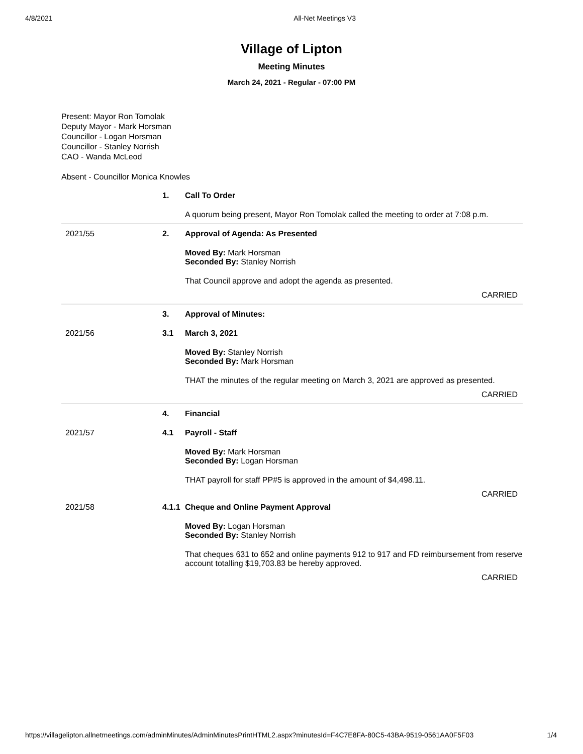4/8/2021 All-Net Meetings V3
Village of Lipton
Meeting Minutes
March 24, 2021 - Regular - 07:00 PM
Present: Mayor Ron Tomolak
Deputy Mayor - Mark Horsman
Councillor - Logan Horsman
Councillor - Stanley Norrish
CAO - Wanda McLeod
Absent - Councillor Monica Knowles
1. Call To Order
A quorum being present, Mayor Ron Tomolak called the meeting to order at 7:08 p.m.
2021/55 2. Approval of Agenda: As Presented
Moved By: Mark Horsman
Seconded By: Stanley Norrish
That Council approve and adopt the agenda as presented.
CARRIED
3. Approval of Minutes:
2021/56 3.1 March 3, 2021
Moved By: Stanley Norrish
Seconded By: Mark Horsman
THAT the minutes of the regular meeting on March 3, 2021 are approved as presented.
CARRIED
4. Financial
2021/57 4.1 Payroll - Staff
Moved By: Mark Horsman
Seconded By: Logan Horsman
THAT payroll for staff PP#5 is approved in the amount of $4,498.11.
CARRIED
2021/58 4.1.1
Cheque and Online Payment Approval
Moved By: Logan Horsman
Seconded By: Stanley Norrish
That cheques 631 to 652 and online payments 912 to 917 and FD reimbursement from reserve account totalling $19,703.83 be hereby approved.
CARRIED
https://villagelipton.allnetmeetings.com/adminMinutes/AdminMinutesPrintHTML2.aspx?minutesId=F4C7E8FA-80C5-43BA-9519-0561AA0F5F03 1/4